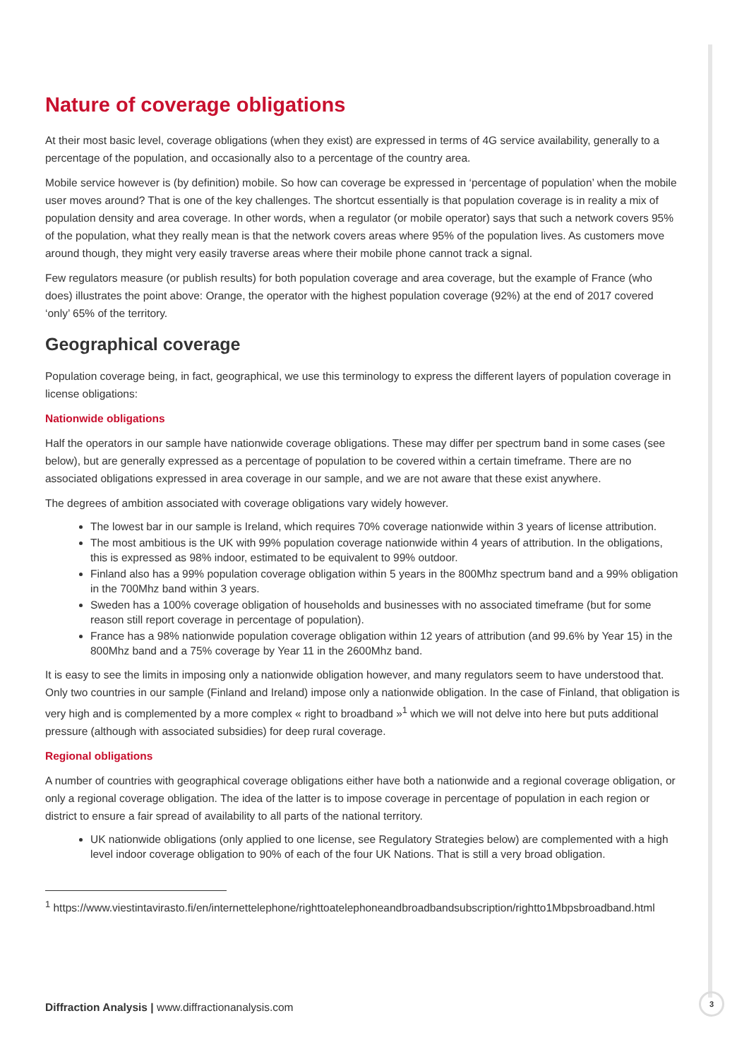Nature of coverage obligations
At their most basic level, coverage obligations (when they exist) are expressed in terms of 4G service availability, generally to a percentage of the population, and occasionally also to a percentage of the country area.
Mobile service however is (by definition) mobile. So how can coverage be expressed in ‘percentage of population’ when the mobile user moves around? That is one of the key challenges. The shortcut essentially is that population coverage is in reality a mix of population density and area coverage. In other words, when a regulator (or mobile operator) says that such a network covers 95% of the population, what they really mean is that the network covers areas where 95% of the population lives. As customers move around though, they might very easily traverse areas where their mobile phone cannot track a signal.
Few regulators measure (or publish results) for both population coverage and area coverage, but the example of France (who does) illustrates the point above: Orange, the operator with the highest population coverage (92%) at the end of 2017 covered ‘only’ 65% of the territory.
Geographical coverage
Population coverage being, in fact, geographical, we use this terminology to express the different layers of population coverage in license obligations:
Nationwide obligations
Half the operators in our sample have nationwide coverage obligations. These may differ per spectrum band in some cases (see below), but are generally expressed as a percentage of population to be covered within a certain timeframe. There are no associated obligations expressed in area coverage in our sample, and we are not aware that these exist anywhere.
The degrees of ambition associated with coverage obligations vary widely however.
The lowest bar in our sample is Ireland, which requires 70% coverage nationwide within 3 years of license attribution.
The most ambitious is the UK with 99% population coverage nationwide within 4 years of attribution. In the obligations, this is expressed as 98% indoor, estimated to be equivalent to 99% outdoor.
Finland also has a 99% population coverage obligation within 5 years in the 800Mhz spectrum band and a 99% obligation in the 700Mhz band within 3 years.
Sweden has a 100% coverage obligation of households and businesses with no associated timeframe (but for some reason still report coverage in percentage of population).
France has a 98% nationwide population coverage obligation within 12 years of attribution (and 99.6% by Year 15) in the 800Mhz band and a 75% coverage by Year 11 in the 2600Mhz band.
It is easy to see the limits in imposing only a nationwide obligation however, and many regulators seem to have understood that. Only two countries in our sample (Finland and Ireland) impose only a nationwide obligation. In the case of Finland, that obligation is very high and is complemented by a more complex « right to broadband »<sup>1</sup> which we will not delve into here but puts additional pressure (although with associated subsidies) for deep rural coverage.
Regional obligations
A number of countries with geographical coverage obligations either have both a nationwide and a regional coverage obligation, or only a regional coverage obligation. The idea of the latter is to impose coverage in percentage of population in each region or district to ensure a fair spread of availability to all parts of the national territory.
UK nationwide obligations (only applied to one license, see Regulatory Strategies below) are complemented with a high level indoor coverage obligation to 90% of each of the four UK Nations. That is still a very broad obligation.
<sup>1</sup> https://www.viestintavirasto.fi/en/internettelephone/righttoatelephoneandbroadbandsubscription/rightto1Mbpsbroadband.html
Diffraction Analysis | www.diffractionanalysis.com
3